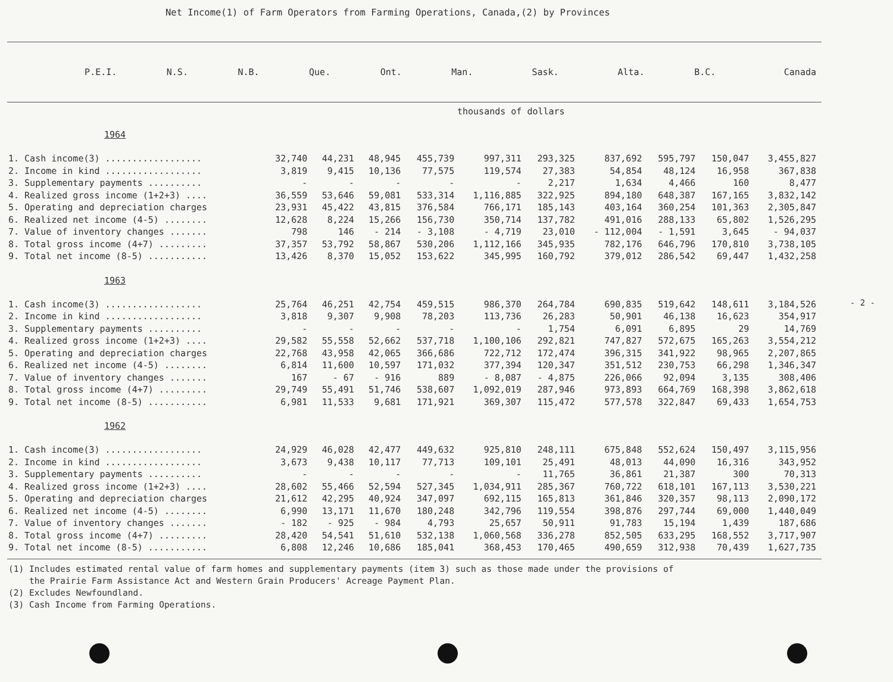Net Income(1) of Farm Operators from Farming Operations, Canada,(2) by Provinces
| | P.E.I. | N.S. | N.B. | Que. | Ont. | Man. | Sask. | Alta. | B.C. | Canada |
| --- | --- | --- | --- | --- | --- | --- | --- | --- | --- | --- |
thousands of dollars
| 1964 | | | | | | | | | | |
| 1. Cash income(3) .................. | 32,740 | 44,231 | 48,945 | 455,739 | 997,311 | 293,325 | 837,692 | 595,797 | 150,047 | 3,455,827 |
| 2. Income in kind .................. | 3,819 | 9,415 | 10,136 | 77,575 | 119,574 | 27,383 | 54,854 | 48,124 | 16,958 | 367,838 |
| 3. Supplementary payments .......... | - | - | - | - | - | 2,217 | 1,634 | 4,466 | 160 | 8,477 |
| 4. Realized gross income (1+2+3) .... | 36,559 | 53,646 | 59,081 | 533,314 | 1,116,885 | 322,925 | 894,180 | 648,387 | 167,165 | 3,832,142 |
| 5. Operating and depreciation charges | 23,931 | 45,422 | 43,815 | 376,584 | 766,171 | 185,143 | 403,164 | 360,254 | 101,363 | 2,305,847 |
| 6. Realized net income (4-5) ........ | 12,628 | 8,224 | 15,266 | 156,730 | 350,714 | 137,782 | 491,016 | 288,133 | 65,802 | 1,526,295 |
| 7. Value of inventory changes ....... | 798 | 146 | - 214 | - 3,108 | - 4,719 | 23,010 | - 112,004 | - 1,591 | 3,645 | - 94,037 |
| 8. Total gross income (4+7) ......... | 37,357 | 53,792 | 58,867 | 530,206 | 1,112,166 | 345,935 | 782,176 | 646,796 | 170,810 | 3,738,105 |
| 9. Total net income (8-5) ........... | 13,426 | 8,370 | 15,052 | 153,622 | 345,995 | 160,792 | 379,012 | 286,542 | 69,447 | 1,432,258 |
| 1963 | | | | | | | | | | |
| 1. Cash income(3) .................. | 25,764 | 46,251 | 42,754 | 459,515 | 986,370 | 264,784 | 690,835 | 519,642 | 148,611 | 3,184,526 |
| 2. Income in kind .................. | 3,818 | 9,307 | 9,908 | 78,203 | 113,736 | 26,283 | 50,901 | 46,138 | 16,623 | 354,917 |
| 3. Supplementary payments .......... | - | - | - | - | - | 1,754 | 6,091 | 6,895 | 29 | 14,769 |
| 4. Realized gross income (1+2+3) .... | 29,582 | 55,558 | 52,662 | 537,718 | 1,100,106 | 292,821 | 747,827 | 572,675 | 165,263 | 3,554,212 |
| 5. Operating and depreciation charges | 22,768 | 43,958 | 42,065 | 366,686 | 722,712 | 172,474 | 396,315 | 341,922 | 98,965 | 2,207,865 |
| 6. Realized net income (4-5) ........ | 6,814 | 11,600 | 10,597 | 171,032 | 377,394 | 120,347 | 351,512 | 230,753 | 66,298 | 1,346,347 |
| 7. Value of inventory changes ....... | 167 | - 67 | - 916 | 889 | - 8,087 | - 4,875 | 226,066 | 92,094 | 3,135 | 308,406 |
| 8. Total gross income (4+7) ......... | 29,749 | 55,491 | 51,746 | 538,607 | 1,092,019 | 287,946 | 973,893 | 664,769 | 168,398 | 3,862,618 |
| 9. Total net income (8-5) ........... | 6,981 | 11,533 | 9,681 | 171,921 | 369,307 | 115,472 | 577,578 | 322,847 | 69,433 | 1,654,753 |
| 1962 | | | | | | | | | | |
| 1. Cash income(3) .................. | 24,929 | 46,028 | 42,477 | 449,632 | 925,810 | 248,111 | 675,848 | 552,624 | 150,497 | 3,115,956 |
| 2. Income in kind .................. | 3,673 | 9,438 | 10,117 | 77,713 | 109,101 | 25,491 | 48,013 | 44,090 | 16,316 | 343,952 |
| 3. Supplementary payments .......... | - | - | - | - | - | 11,765 | 36,861 | 21,387 | 300 | 70,313 |
| 4. Realized gross income (1+2+3) .... | 28,602 | 55,466 | 52,594 | 527,345 | 1,034,911 | 285,367 | 760,722 | 618,101 | 167,113 | 3,530,221 |
| 5. Operating and depreciation charges | 21,612 | 42,295 | 40,924 | 347,097 | 692,115 | 165,813 | 361,846 | 320,357 | 98,113 | 2,090,172 |
| 6. Realized net income (4-5) ........ | 6,990 | 13,171 | 11,670 | 180,248 | 342,796 | 119,554 | 398,876 | 297,744 | 69,000 | 1,440,049 |
| 7. Value of inventory changes ....... | - 182 | - 925 | - 984 | 4,793 | 25,657 | 50,911 | 91,783 | 15,194 | 1,439 | 187,686 |
| 8. Total gross income (4+7) ......... | 28,420 | 54,541 | 51,610 | 532,138 | 1,060,568 | 336,278 | 852,505 | 633,295 | 168,552 | 3,717,907 |
| 9. Total net income (8-5) ........... | 6,808 | 12,246 | 10,686 | 185,041 | 368,453 | 170,465 | 490,659 | 312,938 | 70,439 | 1,627,735 |
(1) Includes estimated rental value of farm homes and supplementary payments (item 3) such as those made under the provisions of
the Prairie Farm Assistance Act and Western Grain Producers' Acreage Payment Plan.
(2) Excludes Newfoundland.
(3) Cash Income from Farming Operations.
- 2 -